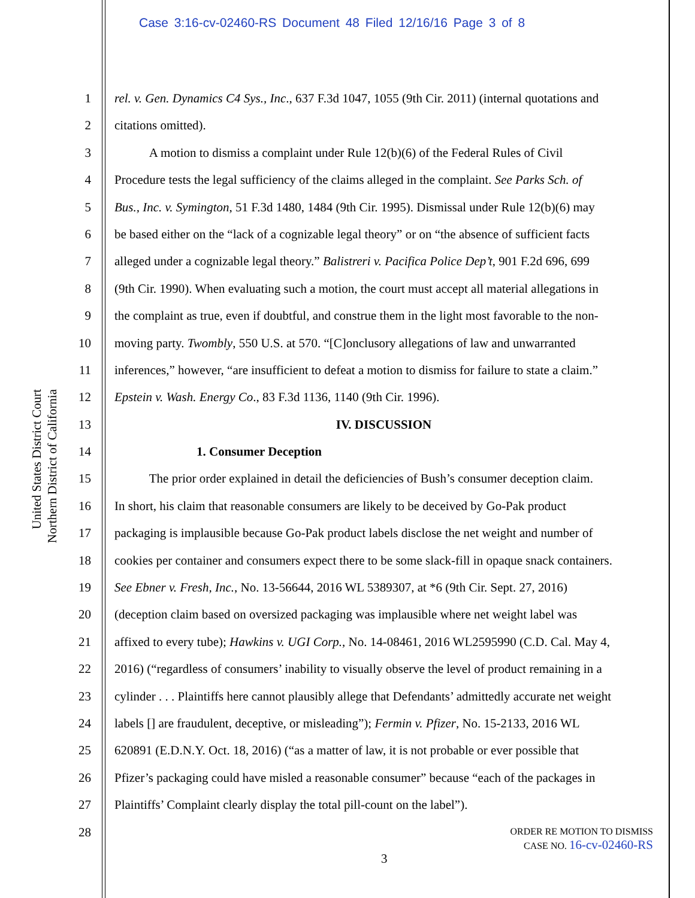Case 3:16-cv-02460-RS Document 48 Filed 12/16/16 Page 3 of 8
United States District Court
Northern District of California
1 rel. v. Gen. Dynamics C4 Sys., Inc., 637 F.3d 1047, 1055 (9th Cir. 2011) (internal quotations and
2 citations omitted).
3 A motion to dismiss a complaint under Rule 12(b)(6) of the Federal Rules of Civil
4 Procedure tests the legal sufficiency of the claims alleged in the complaint. See Parks Sch. of
5 Bus., Inc. v. Symington, 51 F.3d 1480, 1484 (9th Cir. 1995). Dismissal under Rule 12(b)(6) may
6 be based either on the “lack of a cognizable legal theory” or on “the absence of sufficient facts
7 alleged under a cognizable legal theory.” Balistreri v. Pacifica Police Dep’t, 901 F.2d 696, 699
8 (9th Cir. 1990). When evaluating such a motion, the court must accept all material allegations in
9 the complaint as true, even if doubtful, and construe them in the light most favorable to the non-
10 moving party. Twombly, 550 U.S. at 570. “[C]onclusory allegations of law and unwarranted
11 inferences,” however, “are insufficient to defeat a motion to dismiss for failure to state a claim.”
12 Epstein v. Wash. Energy Co., 83 F.3d 1136, 1140 (9th Cir. 1996).
13 IV. DISCUSSION
14 1. Consumer Deception
15 The prior order explained in detail the deficiencies of Bush’s consumer deception claim.
16 In short, his claim that reasonable consumers are likely to be deceived by Go-Pak product
17 packaging is implausible because Go-Pak product labels disclose the net weight and number of
18 cookies per container and consumers expect there to be some slack-fill in opaque snack containers.
19 See Ebner v. Fresh, Inc., No. 13-56644, 2016 WL 5389307, at *6 (9th Cir. Sept. 27, 2016)
20 (deception claim based on oversized packaging was implausible where net weight label was
21 affixed to every tube); Hawkins v. UGI Corp., No. 14-08461, 2016 WL2595990 (C.D. Cal. May 4,
22 2016) (“regardless of consumers’ inability to visually observe the level of product remaining in a
23 cylinder . . . Plaintiffs here cannot plausibly allege that Defendants’ admittedly accurate net weight
24 labels [] are fraudulent, deceptive, or misleading”); Fermin v. Pfizer, No. 15-2133, 2016 WL
25 620891 (E.D.N.Y. Oct. 18, 2016) (“as a matter of law, it is not probable or ever possible that
26 Pfizer’s packaging could have misled a reasonable consumer” because “each of the packages in
27 Plaintiffs’ Complaint clearly display the total pill-count on the label”).
28
ORDER RE MOTION TO DISMISS
CASE NO. 16-cv-02460-RS
3